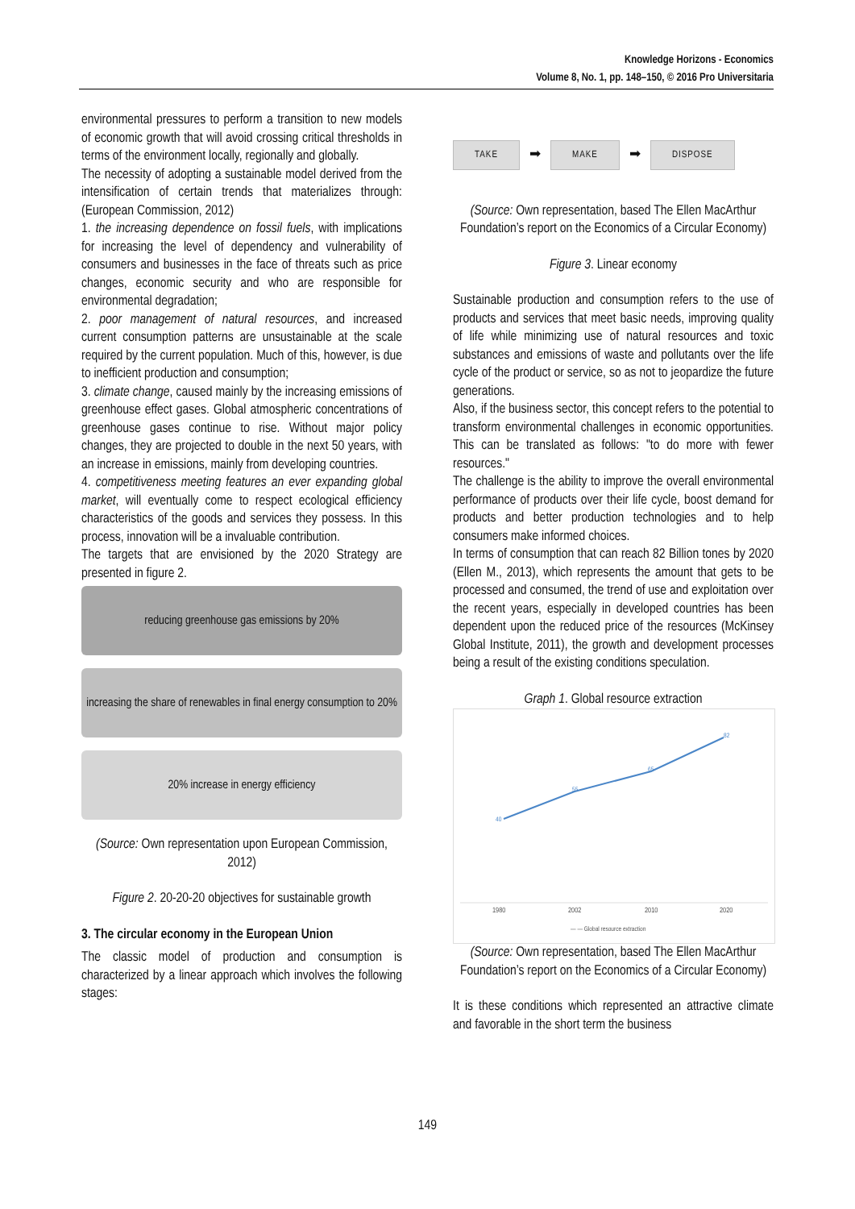Knowledge Horizons - Economics
Volume 8, No. 1, pp. 148–150, © 2016 Pro Universitaria
environmental pressures to perform a transition to new models of economic growth that will avoid crossing critical thresholds in terms of the environment locally, regionally and globally.
The necessity of adopting a sustainable model derived from the intensification of certain trends that materializes through: (European Commission, 2012)
1. the increasing dependence on fossil fuels, with implications for increasing the level of dependency and vulnerability of consumers and businesses in the face of threats such as price changes, economic security and who are responsible for environmental degradation;
2. poor management of natural resources, and increased current consumption patterns are unsustainable at the scale required by the current population. Much of this, however, is due to inefficient production and consumption;
3. climate change, caused mainly by the increasing emissions of greenhouse effect gases. Global atmospheric concentrations of greenhouse gases continue to rise. Without major policy changes, they are projected to double in the next 50 years, with an increase in emissions, mainly from developing countries.
4. competitiveness meeting features an ever expanding global market, will eventually come to respect ecological efficiency characteristics of the goods and services they possess. In this process, innovation will be a invaluable contribution.
The targets that are envisioned by the 2020 Strategy are presented in figure 2.
reducing greenhouse gas emissions by 20%
increasing the share of renewables in final energy consumption to 20%
20% increase in energy efficiency
(Source: Own representation upon European Commission, 2012)
Figure 2. 20-20-20 objectives for sustainable growth
3. The circular economy in the European Union
The classic model of production and consumption is characterized by a linear approach which involves the following stages:
TAKE ➡ MAKE ➡ DISPOSE
(Source: Own representation, based The Ellen MacArthur Foundation’s report on the Economics of a Circular Economy)
Figure 3. Linear economy
Sustainable production and consumption refers to the use of products and services that meet basic needs, improving quality of life while minimizing use of natural resources and toxic substances and emissions of waste and pollutants over the life cycle of the product or service, so as not to jeopardize the future generations.
Also, if the business sector, this concept refers to the potential to transform environmental challenges in economic opportunities. This can be translated as follows: "to do more with fewer resources."
The challenge is the ability to improve the overall environmental performance of products over their life cycle, boost demand for products and better production technologies and to help consumers make informed choices.
In terms of consumption that can reach 82 Billion tones by 2020 (Ellen M., 2013), which represents the amount that gets to be processed and consumed, the trend of use and exploitation over the recent years, especially in developed countries has been dependent upon the reduced price of the resources (McKinsey Global Institute, 2011), the growth and development processes being a result of the existing conditions speculation.
Graph 1. Global resource extraction
40
55
65
82
1980
2002
2010
2020
— — Global resource extraction
(Source: Own representation, based The Ellen MacArthur Foundation’s report on the Economics of a Circular Economy)
It is these conditions which represented an attractive climate and favorable in the short term the business
149